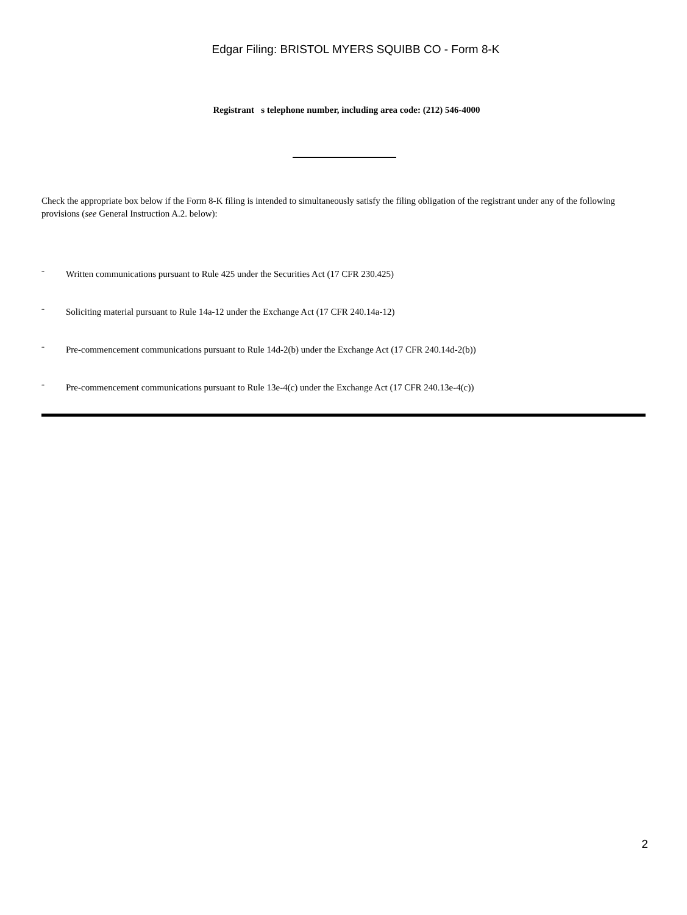Edgar Filing: BRISTOL MYERS SQUIBB CO - Form 8-K
Registrant s telephone number, including area code: (212) 546-4000
Check the appropriate box below if the Form 8-K filing is intended to simultaneously satisfy the filing obligation of the registrant under any of the following provisions (see General Instruction A.2. below):
¨ Written communications pursuant to Rule 425 under the Securities Act (17 CFR 230.425)
¨ Soliciting material pursuant to Rule 14a-12 under the Exchange Act (17 CFR 240.14a-12)
¨ Pre-commencement communications pursuant to Rule 14d-2(b) under the Exchange Act (17 CFR 240.14d-2(b))
¨ Pre-commencement communications pursuant to Rule 13e-4(c) under the Exchange Act (17 CFR 240.13e-4(c))
2